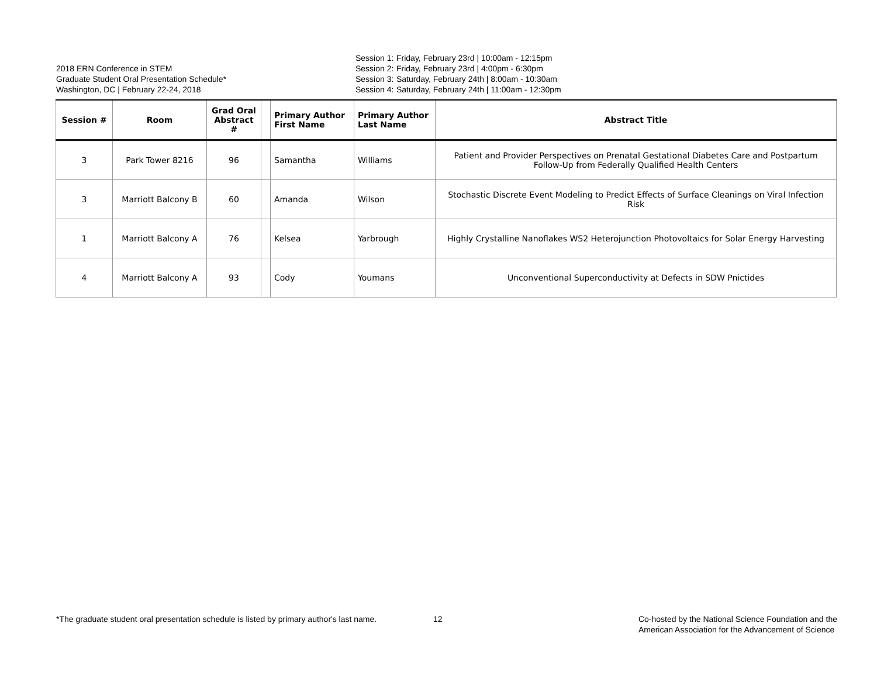2018 ERN Conference in STEM
Graduate Student Oral Presentation Schedule*
Washington, DC | February 22-24, 2018
Session 1: Friday, February 23rd | 10:00am - 12:15pm
Session 2: Friday, February 23rd | 4:00pm - 6:30pm
Session 3: Saturday, February 24th | 8:00am - 10:30am
Session 4: Saturday, February 24th | 11:00am - 12:30pm
| Session # | Room | Grad Oral Abstract # | | Primary Author First Name | Primary Author Last Name | Abstract Title |
| --- | --- | --- | --- | --- | --- | --- |
| 3 | Park Tower 8216 | 96 | | Samantha | Williams | Patient and Provider Perspectives on Prenatal Gestational Diabetes Care and Postpartum Follow-Up from Federally Qualified Health Centers |
| 3 | Marriott Balcony B | 60 | | Amanda | Wilson | Stochastic Discrete Event Modeling to Predict Effects of Surface Cleanings on Viral Infection Risk |
| 1 | Marriott Balcony A | 76 | | Kelsea | Yarbrough | Highly Crystalline Nanoflakes WS2 Heterojunction Photovoltaics for Solar Energy Harvesting |
| 4 | Marriott Balcony A | 93 | | Cody | Youmans | Unconventional Superconductivity at Defects in SDW Pnictides |
*The graduate student oral presentation schedule is listed by primary author's last name.
12 Co-hosted by the National Science Foundation and the
American Association for the Advancement of Science